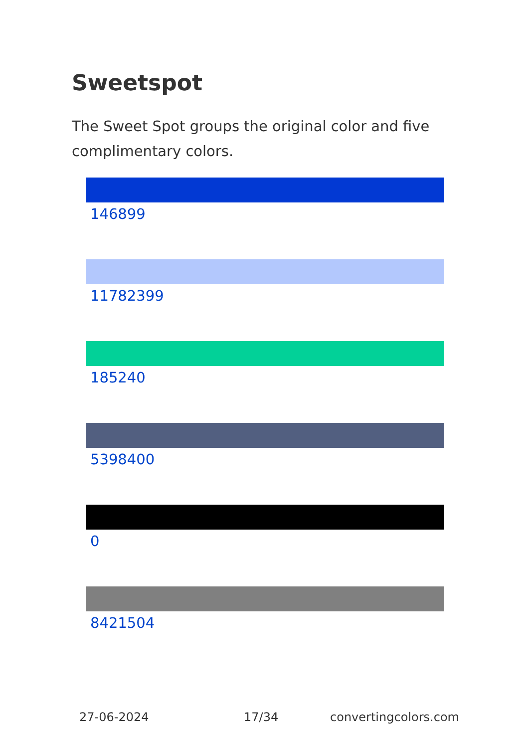Sweetspot
The Sweet Spot groups the original color and five complimentary colors.
146899
11782399
185240
5398400
0
8421504
27-06-2024 17/34 convertingcolors.com